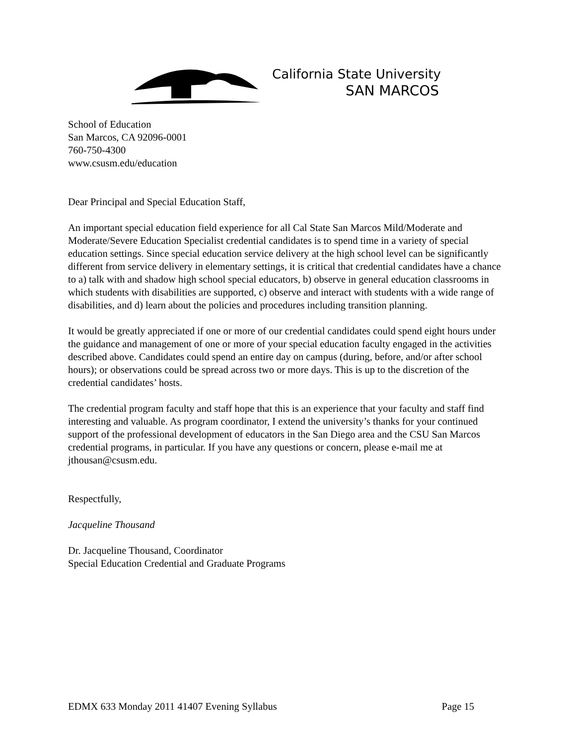California State University
SAN MARCOS
School of Education
San Marcos, CA 92096-0001
760-750-4300
www.csusm.edu/education
Dear Principal and Special Education Staff,
An important special education field experience for all Cal State San Marcos Mild/Moderate and Moderate/Severe Education Specialist credential candidates is to spend time in a variety of special education settings. Since special education service delivery at the high school level can be significantly different from service delivery in elementary settings, it is critical that credential candidates have a chance to a) talk with and shadow high school special educators, b) observe in general education classrooms in which students with disabilities are supported, c) observe and interact with students with a wide range of disabilities, and d) learn about the policies and procedures including transition planning.
It would be greatly appreciated if one or more of our credential candidates could spend eight hours under the guidance and management of one or more of your special education faculty engaged in the activities described above. Candidates could spend an entire day on campus (during, before, and/or after school hours); or observations could be spread across two or more days. This is up to the discretion of the credential candidates’ hosts.
The credential program faculty and staff hope that this is an experience that your faculty and staff find interesting and valuable. As program coordinator, I extend the university’s thanks for your continued support of the professional development of educators in the San Diego area and the CSU San Marcos credential programs, in particular. If you have any questions or concern, please e-mail me at jthousan@csusm.edu.
Respectfully,
Jacqueline Thousand
Dr. Jacqueline Thousand, Coordinator
Special Education Credential and Graduate Programs
EDMX 633 Monday 2011 41407 Evening Syllabus Page 15